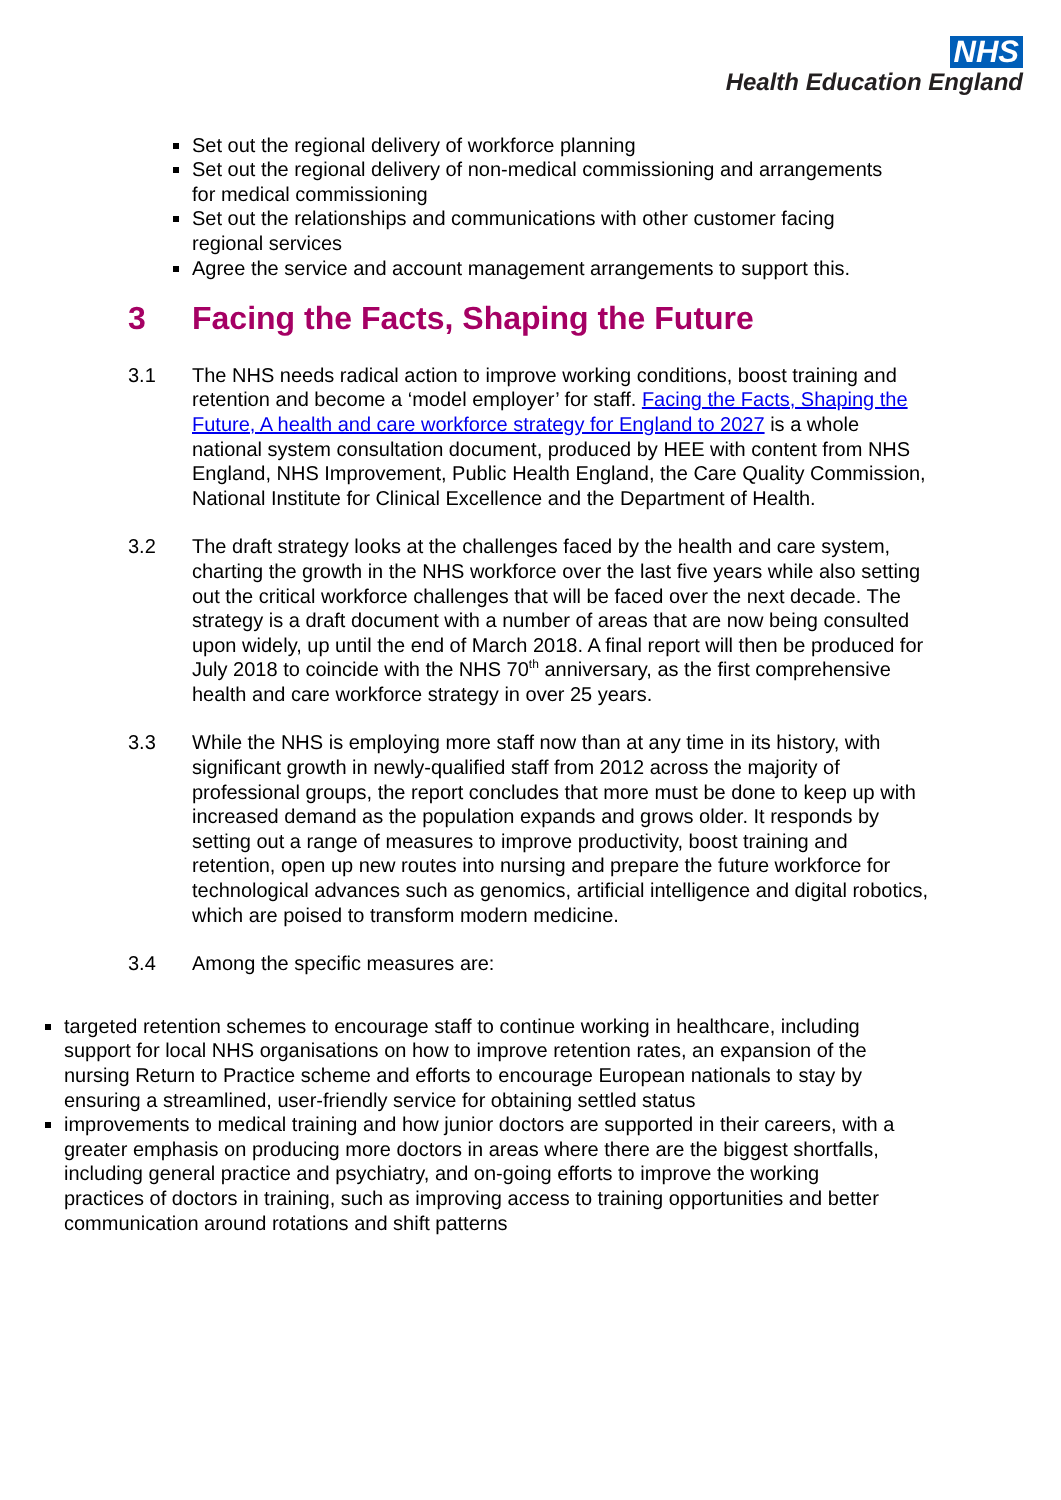NHS
Health Education England
Set out the regional delivery of workforce planning
Set out the regional delivery of non-medical commissioning and arrangements for medical commissioning
Set out the relationships and communications with other customer facing regional services
Agree the service and account management arrangements to support this.
3 Facing the Facts, Shaping the Future
3.1 The NHS needs radical action to improve working conditions, boost training and retention and become a ‘model employer’ for staff. Facing the Facts, Shaping the Future, A health and care workforce strategy for England to 2027 is a whole national system consultation document, produced by HEE with content from NHS England, NHS Improvement, Public Health England, the Care Quality Commission, National Institute for Clinical Excellence and the Department of Health.
3.2 The draft strategy looks at the challenges faced by the health and care system, charting the growth in the NHS workforce over the last five years while also setting out the critical workforce challenges that will be faced over the next decade. The strategy is a draft document with a number of areas that are now being consulted upon widely, up until the end of March 2018. A final report will then be produced for July 2018 to coincide with the NHS 70<sup>th</sup> anniversary, as the first comprehensive health and care workforce strategy in over 25 years.
3.3 While the NHS is employing more staff now than at any time in its history, with significant growth in newly-qualified staff from 2012 across the majority of professional groups, the report concludes that more must be done to keep up with increased demand as the population expands and grows older. It responds by setting out a range of measures to improve productivity, boost training and retention, open up new routes into nursing and prepare the future workforce for technological advances such as genomics, artificial intelligence and digital robotics, which are poised to transform modern medicine.
3.4 Among the specific measures are:
targeted retention schemes to encourage staff to continue working in healthcare, including support for local NHS organisations on how to improve retention rates, an expansion of the nursing Return to Practice scheme and efforts to encourage European nationals to stay by ensuring a streamlined, user-friendly service for obtaining settled status
improvements to medical training and how junior doctors are supported in their careers, with a greater emphasis on producing more doctors in areas where there are the biggest shortfalls, including general practice and psychiatry, and on-going efforts to improve the working practices of doctors in training, such as improving access to training opportunities and better communication around rotations and shift patterns